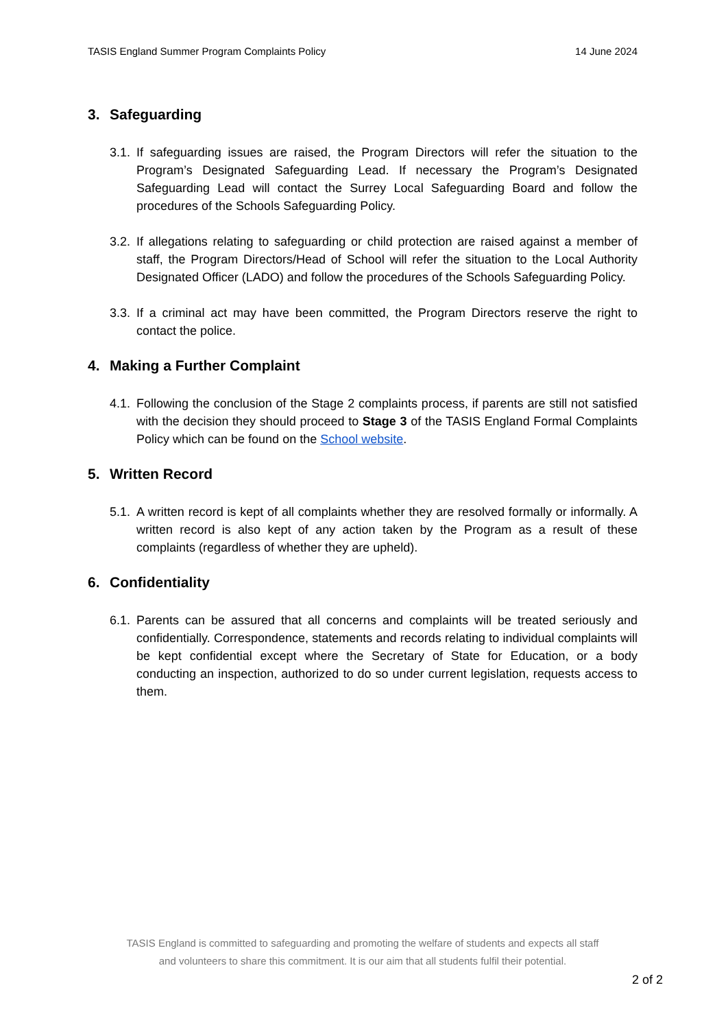TASIS England Summer Program Complaints Policy 14 June 2024
3. Safeguarding
3.1.
If safeguarding issues are raised, the Program Directors will refer the situation to the Program’s Designated Safeguarding Lead. If necessary the Program’s Designated Safeguarding Lead will contact the Surrey Local Safeguarding Board and follow the procedures of the Schools Safeguarding Policy.
3.2.
If allegations relating to safeguarding or child protection are raised against a member of staff, the Program Directors/Head of School will refer the situation to the Local Authority Designated Officer (LADO) and follow the procedures of the Schools Safeguarding Policy.
3.3.
If a criminal act may have been committed, the Program Directors reserve the right to contact the police.
4. Making a Further Complaint
4.1.
Following the conclusion of the Stage 2 complaints process, if parents are still not satisfied with the decision they should proceed to Stage 3 of the TASIS England Formal Complaints Policy which can be found on the School website.
5. Written Record
5.1.
A written record is kept of all complaints whether they are resolved formally or informally. A written record is also kept of any action taken by the Program as a result of these complaints (regardless of whether they are upheld).
6. Confidentiality
6.1.
Parents can be assured that all concerns and complaints will be treated seriously and confidentially. Correspondence, statements and records relating to individual complaints will be kept confidential except where the Secretary of State for Education, or a body conducting an inspection, authorized to do so under current legislation, requests access to them.
TASIS England is committed to safeguarding and promoting the welfare of students and expects all staff
and volunteers to share this commitment. It is our aim that all students fulfil their potential.
2 of 2